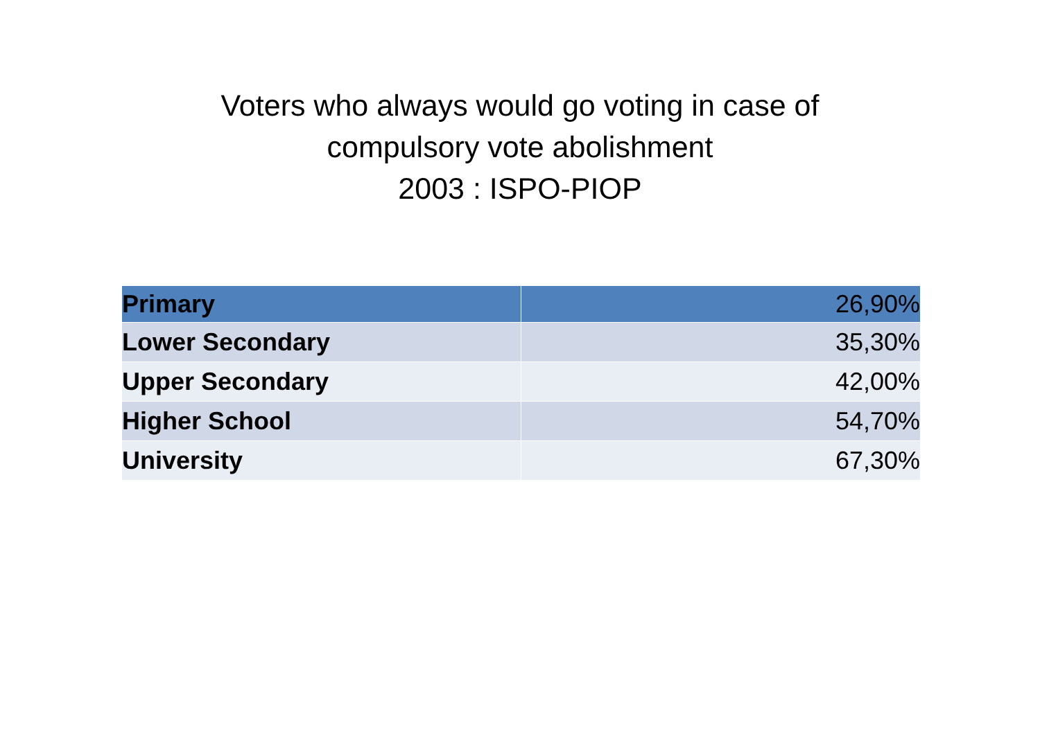Voters who always would go voting in case of
compulsory vote abolishment
2003 : ISPO-PIOP
| Primary | 26,90% |
| Lower Secondary | 35,30% |
| Upper Secondary | 42,00% |
| Higher School | 54,70% |
| University | 67,30% |